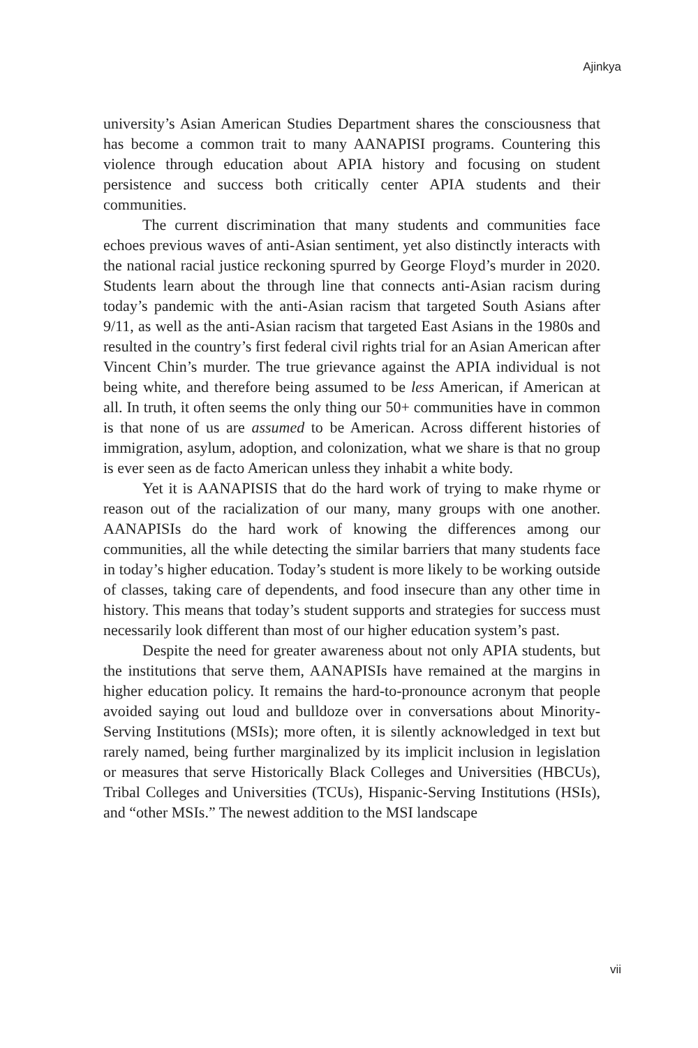Ajinkya
university’s Asian American Studies Department shares the consciousness that has become a common trait to many AANAPISI programs. Countering this violence through education about APIA history and focusing on student persistence and success both critically center APIA students and their communities.
The current discrimination that many students and communities face echoes previous waves of anti-Asian sentiment, yet also distinctly interacts with the national racial justice reckoning spurred by George Floyd’s murder in 2020. Students learn about the through line that connects anti-Asian racism during today’s pandemic with the anti-Asian racism that targeted South Asians after 9/11, as well as the anti-Asian racism that targeted East Asians in the 1980s and resulted in the country’s first federal civil rights trial for an Asian American after Vincent Chin’s murder. The true grievance against the APIA individual is not being white, and therefore being assumed to be less American, if American at all. In truth, it often seems the only thing our 50+ communities have in common is that none of us are assumed to be American. Across different histories of immigration, asylum, adoption, and colonization, what we share is that no group is ever seen as de facto American unless they inhabit a white body.
Yet it is AANAPISIS that do the hard work of trying to make rhyme or reason out of the racialization of our many, many groups with one another. AANAPISIs do the hard work of knowing the differences among our communities, all the while detecting the similar barriers that many students face in today’s higher education. Today’s student is more likely to be working outside of classes, taking care of dependents, and food insecure than any other time in history. This means that today’s student supports and strategies for success must necessarily look different than most of our higher education system’s past.
Despite the need for greater awareness about not only APIA students, but the institutions that serve them, AANAPISIs have remained at the margins in higher education policy. It remains the hard-to-pronounce acronym that people avoided saying out loud and bulldoze over in conversations about Minority-Serving Institutions (MSIs); more often, it is silently acknowledged in text but rarely named, being further marginalized by its implicit inclusion in legislation or measures that serve Historically Black Colleges and Universities (HBCUs), Tribal Colleges and Universities (TCUs), Hispanic-Serving Institutions (HSIs), and “other MSIs.” The newest addition to the MSI landscape
vii